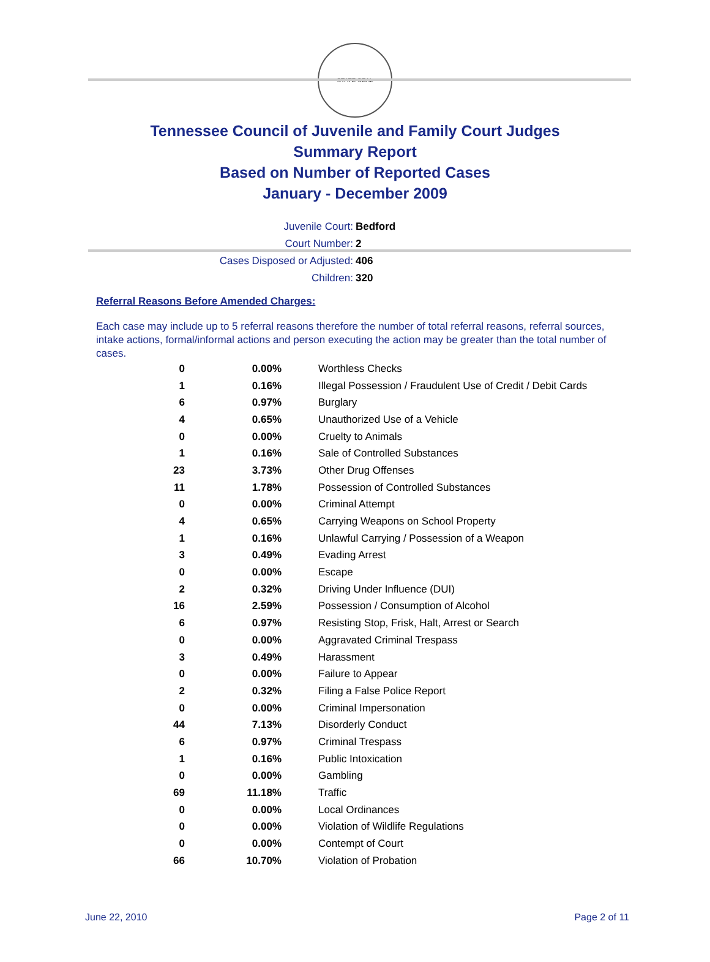STATE SEAL
Tennessee Council of Juvenile and Family Court Judges
Summary Report
Based on Number of Reported Cases
January - December 2009
Juvenile Court: Bedford
Court Number: 2
Cases Disposed or Adjusted: 406
Children: 320
Referral Reasons Before Amended Charges:
Each case may include up to 5 referral reasons therefore the number of total referral reasons, referral sources, intake actions, formal/informal actions and person executing the action may be greater than the total number of cases.
| 0 | 0.00% | Worthless Checks |
| 1 | 0.16% | Illegal Possession / Fraudulent Use of Credit / Debit Cards |
| 6 | 0.97% | Burglary |
| 4 | 0.65% | Unauthorized Use of a Vehicle |
| 0 | 0.00% | Cruelty to Animals |
| 1 | 0.16% | Sale of Controlled Substances |
| 23 | 3.73% | Other Drug Offenses |
| 11 | 1.78% | Possession of Controlled Substances |
| 0 | 0.00% | Criminal Attempt |
| 4 | 0.65% | Carrying Weapons on School Property |
| 1 | 0.16% | Unlawful Carrying / Possession of a Weapon |
| 3 | 0.49% | Evading Arrest |
| 0 | 0.00% | Escape |
| 2 | 0.32% | Driving Under Influence (DUI) |
| 16 | 2.59% | Possession / Consumption of Alcohol |
| 6 | 0.97% | Resisting Stop, Frisk, Halt, Arrest or Search |
| 0 | 0.00% | Aggravated Criminal Trespass |
| 3 | 0.49% | Harassment |
| 0 | 0.00% | Failure to Appear |
| 2 | 0.32% | Filing a False Police Report |
| 0 | 0.00% | Criminal Impersonation |
| 44 | 7.13% | Disorderly Conduct |
| 6 | 0.97% | Criminal Trespass |
| 1 | 0.16% | Public Intoxication |
| 0 | 0.00% | Gambling |
| 69 | 11.18% | Traffic |
| 0 | 0.00% | Local Ordinances |
| 0 | 0.00% | Violation of Wildlife Regulations |
| 0 | 0.00% | Contempt of Court |
| 66 | 10.70% | Violation of Probation |
June 22, 2010 Page 2 of 11